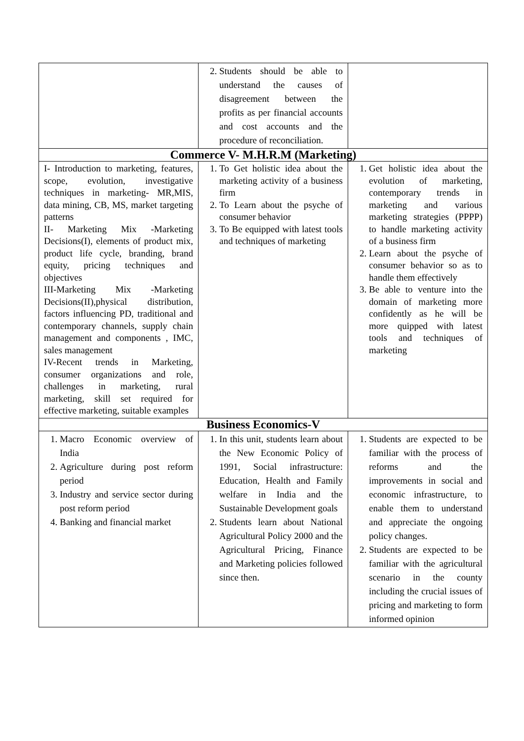| | 2. Students should be able to understand the causes of disagreement between the profits as per financial accounts and cost accounts and the procedure of reconciliation. | |
| Commerce V- M.H.R.M (Marketing) | | |
| I- Introduction to marketing, features, scope, evolution, investigative techniques in marketing- MR,MIS, data mining, CB, MS, market targeting patterns II- Marketing Mix -Marketing Decisions(I), elements of product mix, product life cycle, branding, brand equity, pricing techniques and objectives III-Marketing Mix -Marketing Decisions(II),physical distribution, factors influencing PD, traditional and contemporary channels, supply chain management and components , IMC, sales management IV-Recent trends in Marketing, consumer organizations and role, challenges in marketing, rural marketing, skill set required for effective marketing, suitable examples | 1. To Get holistic idea about the marketing activity of a business firm 2. To Learn about the psyche of consumer behavior 3. To Be equipped with latest tools and techniques of marketing | 1. Get holistic idea about the evolution of marketing, contemporary trends in marketing and various marketing strategies (PPPP) to handle marketing activity of a business firm 2. Learn about the psyche of consumer behavior so as to handle them effectively 3. Be able to venture into the domain of marketing more confidently as he will be more quipped with latest tools and techniques of marketing |
| Business Economics-V | | |
| 1. Macro Economic overview of India 2. Agriculture during post reform period 3. Industry and service sector during post reform period 4. Banking and financial market | 1. In this unit, students learn about the New Economic Policy of 1991, Social infrastructure: Education, Health and Family welfare in India and the Sustainable Development goals 2. Students learn about National Agricultural Policy 2000 and the Agricultural Pricing, Finance and Marketing policies followed since then. | 1. Students are expected to be familiar with the process of reforms and the improvements in social and economic infrastructure, to enable them to understand and appreciate the ongoing policy changes. 2. Students are expected to be familiar with the agricultural scenario in the county including the crucial issues of pricing and marketing to form informed opinion |